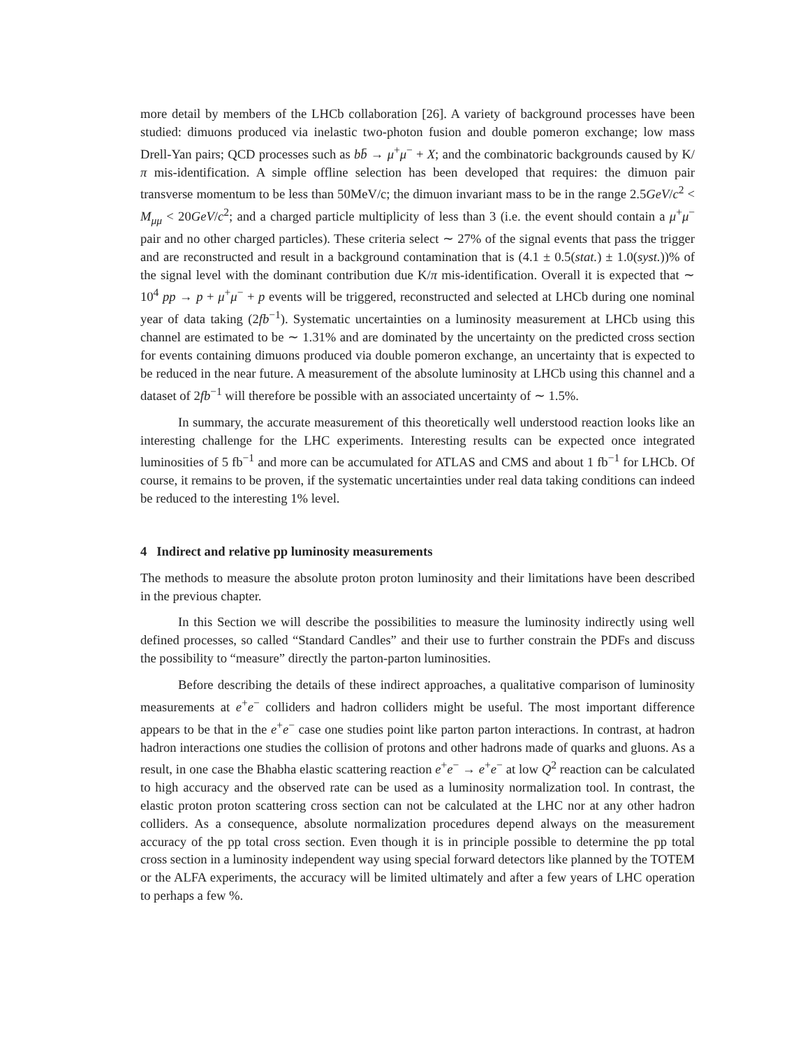more detail by members of the LHCb collaboration [26]. A variety of background processes have been studied: dimuons produced via inelastic two-photon fusion and double pomeron exchange; low mass Drell-Yan pairs; QCD processes such as bb̄ → μ<sup>+</sup>μ<sup>−</sup> + X; and the combinatoric backgrounds caused by K/π mis-identification. A simple offline selection has been developed that requires: the dimuon pair transverse momentum to be less than 50MeV/c; the dimuon invariant mass to be in the range 2.5GeV/c<sup>2</sup> < M<sub>μμ</sub> < 20GeV/c<sup>2</sup>; and a charged particle multiplicity of less than 3 (i.e. the event should contain a μ<sup>+</sup>μ<sup>−</sup> pair and no other charged particles). These criteria select ∼ 27% of the signal events that pass the trigger and are reconstructed and result in a background contamination that is (4.1 ± 0.5(stat.) ± 1.0(syst.))% of the signal level with the dominant contribution due K/π mis-identification. Overall it is expected that ∼ 10<sup>4</sup> pp → p + μ<sup>+</sup>μ<sup>−</sup> + p events will be triggered, reconstructed and selected at LHCb during one nominal year of data taking (2fb<sup>−1</sup>). Systematic uncertainties on a luminosity measurement at LHCb using this channel are estimated to be ∼ 1.31% and are dominated by the uncertainty on the predicted cross section for events containing dimuons produced via double pomeron exchange, an uncertainty that is expected to be reduced in the near future. A measurement of the absolute luminosity at LHCb using this channel and a dataset of 2fb<sup>−1</sup> will therefore be possible with an associated uncertainty of ∼ 1.5%.
In summary, the accurate measurement of this theoretically well understood reaction looks like an interesting challenge for the LHC experiments. Interesting results can be expected once integrated luminosities of 5 fb<sup>−1</sup> and more can be accumulated for ATLAS and CMS and about 1 fb<sup>−1</sup> for LHCb. Of course, it remains to be proven, if the systematic uncertainties under real data taking conditions can indeed be reduced to the interesting 1% level.
4 Indirect and relative pp luminosity measurements
The methods to measure the absolute proton proton luminosity and their limitations have been described in the previous chapter.
In this Section we will describe the possibilities to measure the luminosity indirectly using well defined processes, so called “Standard Candles” and their use to further constrain the PDFs and discuss the possibility to “measure” directly the parton-parton luminosities.
Before describing the details of these indirect approaches, a qualitative comparison of luminosity measurements at e<sup>+</sup>e<sup>−</sup> colliders and hadron colliders might be useful. The most important difference appears to be that in the e<sup>+</sup>e<sup>−</sup> case one studies point like parton parton interactions. In contrast, at hadron hadron interactions one studies the collision of protons and other hadrons made of quarks and gluons. As a result, in one case the Bhabha elastic scattering reaction e<sup>+</sup>e<sup>−</sup> → e<sup>+</sup>e<sup>−</sup> at low Q<sup>2</sup> reaction can be calculated to high accuracy and the observed rate can be used as a luminosity normalization tool. In contrast, the elastic proton proton scattering cross section can not be calculated at the LHC nor at any other hadron colliders. As a consequence, absolute normalization procedures depend always on the measurement accuracy of the pp total cross section. Even though it is in principle possible to determine the pp total cross section in a luminosity independent way using special forward detectors like planned by the TOTEM or the ALFA experiments, the accuracy will be limited ultimately and after a few years of LHC operation to perhaps a few %.